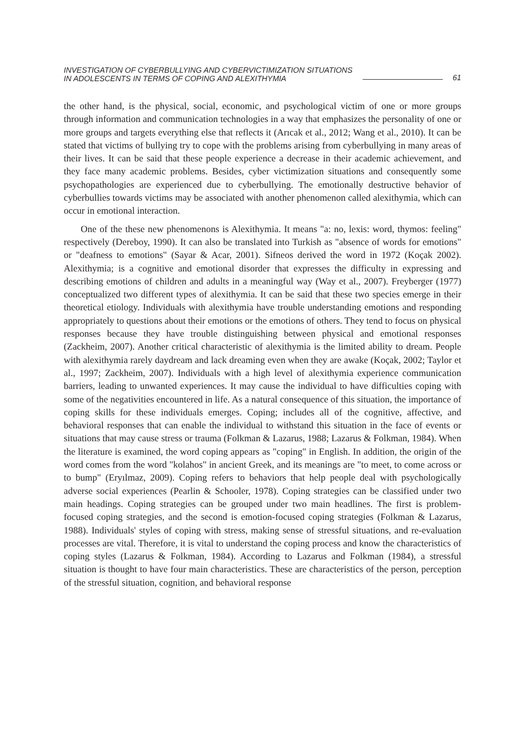INVESTIGATION OF CYBERBULLYING AND CYBERVICTIMIZATION SITUATIONS
IN ADOLESCENTS IN TERMS OF COPING AND ALEXITHYMIA
61
the other hand, is the physical, social, economic, and psychological victim of one or more groups through information and communication technologies in a way that emphasizes the personality of one or more groups and targets everything else that reflects it (Arıcak et al., 2012; Wang et al., 2010). It can be stated that victims of bullying try to cope with the problems arising from cyberbullying in many areas of their lives. It can be said that these people experience a decrease in their academic achievement, and they face many academic problems. Besides, cyber victimization situations and consequently some psychopathologies are experienced due to cyberbullying. The emotionally destructive behavior of cyberbullies towards victims may be associated with another phenomenon called alexithymia, which can occur in emotional interaction.
One of the these new phenomenons is Alexithymia. It means "a: no, lexis: word, thymos: feeling" respectively (Dereboy, 1990). It can also be translated into Turkish as "absence of words for emotions" or "deafness to emotions" (Sayar & Acar, 2001). Sifneos derived the word in 1972 (Koçak 2002). Alexithymia; is a cognitive and emotional disorder that expresses the difficulty in expressing and describing emotions of children and adults in a meaningful way (Way et al., 2007). Freyberger (1977) conceptualized two different types of alexithymia. It can be said that these two species emerge in their theoretical etiology. Individuals with alexithymia have trouble understanding emotions and responding appropriately to questions about their emotions or the emotions of others. They tend to focus on physical responses because they have trouble distinguishing between physical and emotional responses (Zackheim, 2007). Another critical characteristic of alexithymia is the limited ability to dream. People with alexithymia rarely daydream and lack dreaming even when they are awake (Koçak, 2002; Taylor et al., 1997; Zackheim, 2007). Individuals with a high level of alexithymia experience communication barriers, leading to unwanted experiences. It may cause the individual to have difficulties coping with some of the negativities encountered in life. As a natural consequence of this situation, the importance of coping skills for these individuals emerges. Coping; includes all of the cognitive, affective, and behavioral responses that can enable the individual to withstand this situation in the face of events or situations that may cause stress or trauma (Folkman & Lazarus, 1988; Lazarus & Folkman, 1984). When the literature is examined, the word coping appears as "coping" in English. In addition, the origin of the word comes from the word "kolahos" in ancient Greek, and its meanings are "to meet, to come across or to bump" (Eryılmaz, 2009). Coping refers to behaviors that help people deal with psychologically adverse social experiences (Pearlin & Schooler, 1978). Coping strategies can be classified under two main headings. Coping strategies can be grouped under two main headlines. The first is problem-focused coping strategies, and the second is emotion-focused coping strategies (Folkman & Lazarus, 1988). Individuals' styles of coping with stress, making sense of stressful situations, and re-evaluation processes are vital. Therefore, it is vital to understand the coping process and know the characteristics of coping styles (Lazarus & Folkman, 1984). According to Lazarus and Folkman (1984), a stressful situation is thought to have four main characteristics. These are characteristics of the person, perception of the stressful situation, cognition, and behavioral response